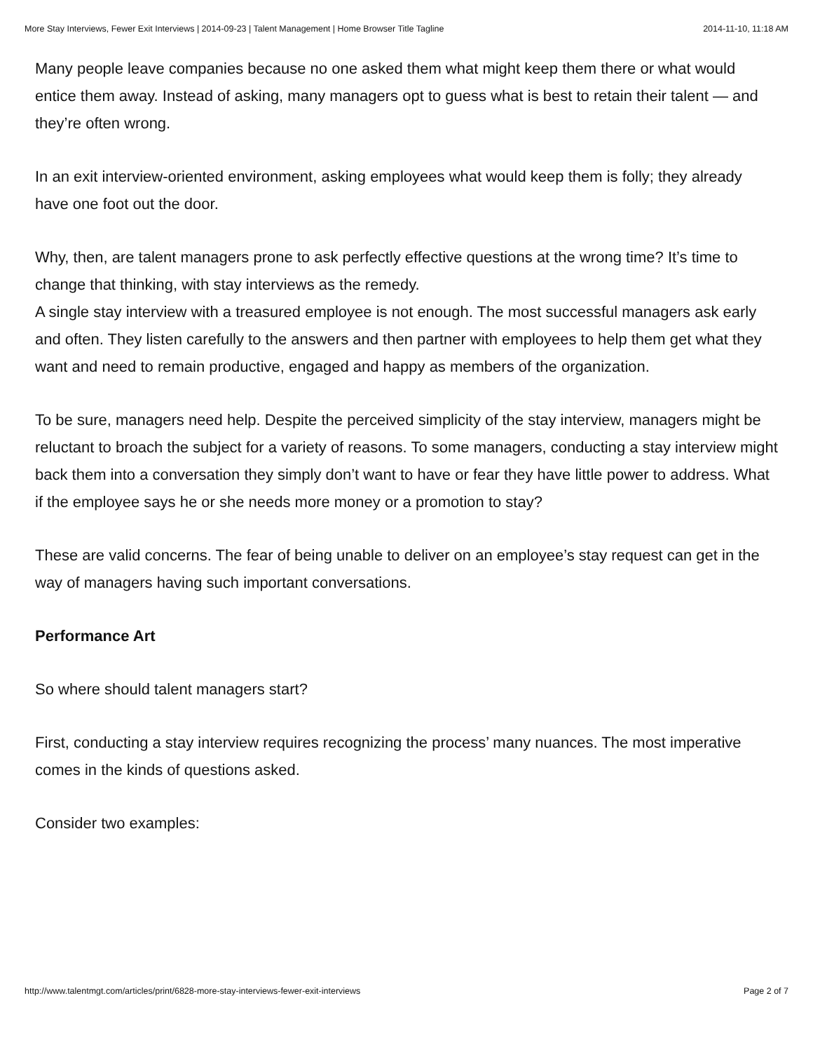More Stay Interviews, Fewer Exit Interviews | 2014-09-23 | Talent Management | Home Browser Title Tagline 2014-11-10, 11:18 AM
Many people leave companies because no one asked them what might keep them there or what would entice them away. Instead of asking, many managers opt to guess what is best to retain their talent — and they’re often wrong.
In an exit interview-oriented environment, asking employees what would keep them is folly; they already have one foot out the door.
Why, then, are talent managers prone to ask perfectly effective questions at the wrong time? It’s time to change that thinking, with stay interviews as the remedy.
A single stay interview with a treasured employee is not enough. The most successful managers ask early and often. They listen carefully to the answers and then partner with employees to help them get what they want and need to remain productive, engaged and happy as members of the organization.
To be sure, managers need help. Despite the perceived simplicity of the stay interview, managers might be reluctant to broach the subject for a variety of reasons. To some managers, conducting a stay interview might back them into a conversation they simply don’t want to have or fear they have little power to address. What if the employee says he or she needs more money or a promotion to stay?
These are valid concerns. The fear of being unable to deliver on an employee’s stay request can get in the way of managers having such important conversations.
Performance Art
So where should talent managers start?
First, conducting a stay interview requires recognizing the process’ many nuances. The most imperative comes in the kinds of questions asked.
Consider two examples:
http://www.talentmgt.com/articles/print/6828-more-stay-interviews-fewer-exit-interviews Page 2 of 7